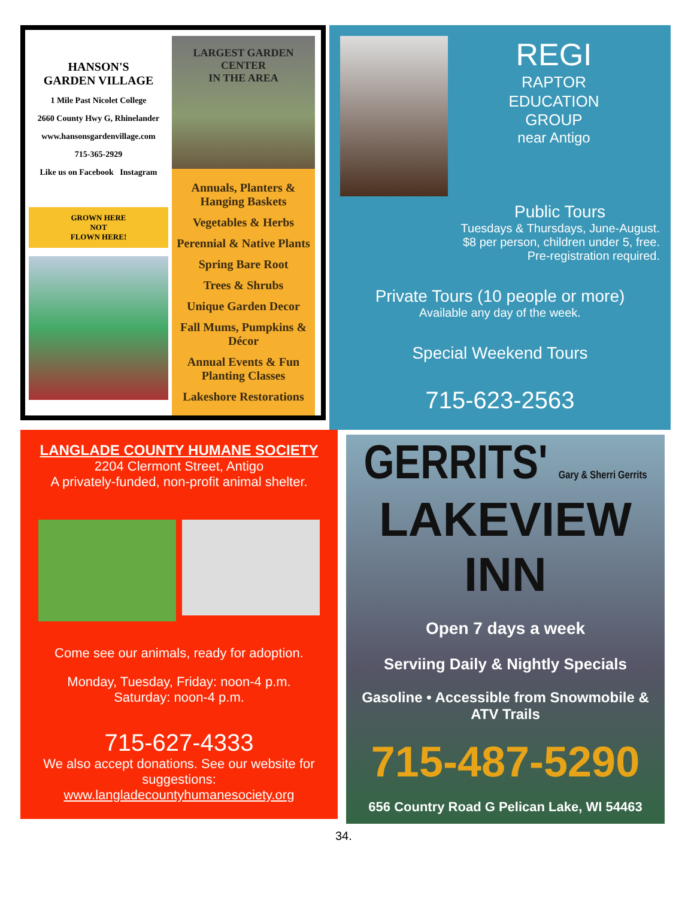HANSON'S
GARDEN VILLAGE
1 Mile Past Nicolet College
2660 County Hwy G, Rhinelander
www.hansonsgardenvillage.com
715-365-2929
Like us on Facebook Instagram
GROWN HERE
NOT
FLOWN HERE!
LARGEST GARDEN CENTER
IN THE AREA
Annuals, Planters & Hanging Baskets
Vegetables & Herbs
Perennial & Native Plants
Spring Bare Root
Trees & Shrubs
Unique Garden Decor
Fall Mums, Pumpkins & Décor
Annual Events & Fun Planting Classes
Lakeshore Restorations
REGI
RAPTOR
EDUCATION
GROUP
near Antigo
Public Tours
Tuesdays & Thursdays, June-August.
$8 per person, children under 5, free.
Pre-registration required.
Private Tours (10 people or more)
Available any day of the week.
Special Weekend Tours
715-623-2563
LANGLADE COUNTY HUMANE SOCIETY
2204 Clermont Street, Antigo
A privately-funded, non-profit animal shelter.
Come see our animals, ready for adoption.
Monday, Tuesday, Friday: noon-4 p.m.
Saturday: noon-4 p.m.
715-627-4333
We also accept donations. See our website for suggestions:
www.langladecountyhumanesociety.org
GERRITS' Gary & Sherri Gerrits
LAKEVIEW INN
Open 7 days a week
Serviing Daily & Nightly Specials
Gasoline • Accessible from Snowmobile & ATV Trails
715-487-5290
656 Country Road G Pelican Lake, WI 54463
34.